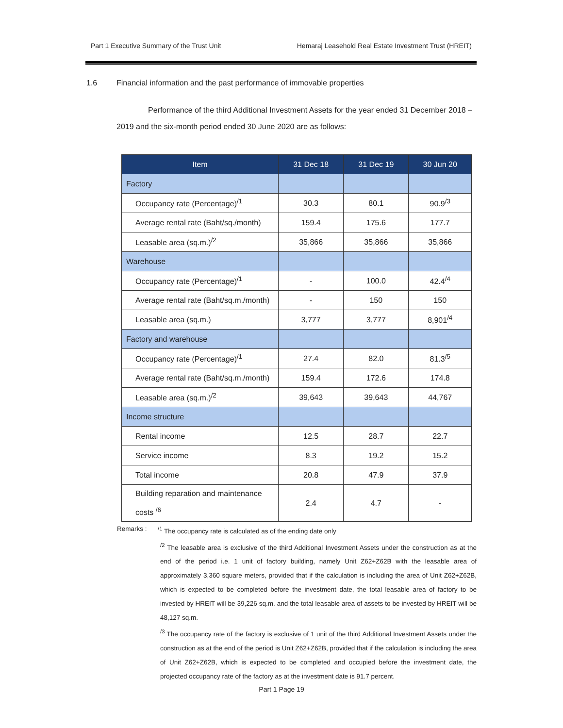Part 1 Executive Summary of the Trust Unit Hemaraj Leasehold Real Estate Investment Trust (HREIT)
1.6 Financial information and the past performance of immovable properties
Performance of the third Additional Investment Assets for the year ended 31 December 2018 – 2019 and the six-month period ended 30 June 2020 are as follows:
| Item | 31 Dec 18 | 31 Dec 19 | 30 Jun 20 |
| --- | --- | --- | --- |
| Factory | | | |
| Occupancy rate (Percentage)<sup>/1</sup> | 30.3 | 80.1 | 90.9<sup>/3</sup> |
| Average rental rate (Baht/sq./month) | 159.4 | 175.6 | 177.7 |
| Leasable area (sq.m.)<sup>/2</sup> | 35,866 | 35,866 | 35,866 |
| Warehouse | | | |
| Occupancy rate (Percentage)<sup>/1</sup> | - | 100.0 | 42.4<sup>/4</sup> |
| Average rental rate (Baht/sq.m./month) | - | 150 | 150 |
| Leasable area (sq.m.) | 3,777 | 3,777 | 8,901<sup>/4</sup> |
| Factory and warehouse | | | |
| Occupancy rate (Percentage)<sup>/1</sup> | 27.4 | 82.0 | 81.3<sup>/5</sup> |
| Average rental rate (Baht/sq.m./month) | 159.4 | 172.6 | 174.8 |
| Leasable area (sq.m.)<sup>/2</sup> | 39,643 | 39,643 | 44,767 |
| Income structure | | | |
| Rental income | 12.5 | 28.7 | 22.7 |
| Service income | 8.3 | 19.2 | 15.2 |
| Total income | 20.8 | 47.9 | 37.9 |
| Building reparation and maintenance costs <sup>/6</sup> | 2.4 | 4.7 | - |
Remarks :<sup>/1</sup> The occupancy rate is calculated as of the ending date only
<sup>/2</sup> The leasable area is exclusive of the third Additional Investment Assets under the construction as at the end of the period i.e. 1 unit of factory building, namely Unit Z62+Z62B with the leasable area of approximately 3,360 square meters, provided that if the calculation is including the area of Unit Z62+Z62B, which is expected to be completed before the investment date, the total leasable area of factory to be invested by HREIT will be 39,226 sq.m. and the total leasable area of assets to be invested by HREIT will be 48,127 sq.m.
<sup>/3</sup> The occupancy rate of the factory is exclusive of 1 unit of the third Additional Investment Assets under the construction as at the end of the period is Unit Z62+Z62B, provided that if the calculation is including the area of Unit Z62+Z62B, which is expected to be completed and occupied before the investment date, the projected occupancy rate of the factory as at the investment date is 91.7 percent.
Part 1 Page 19